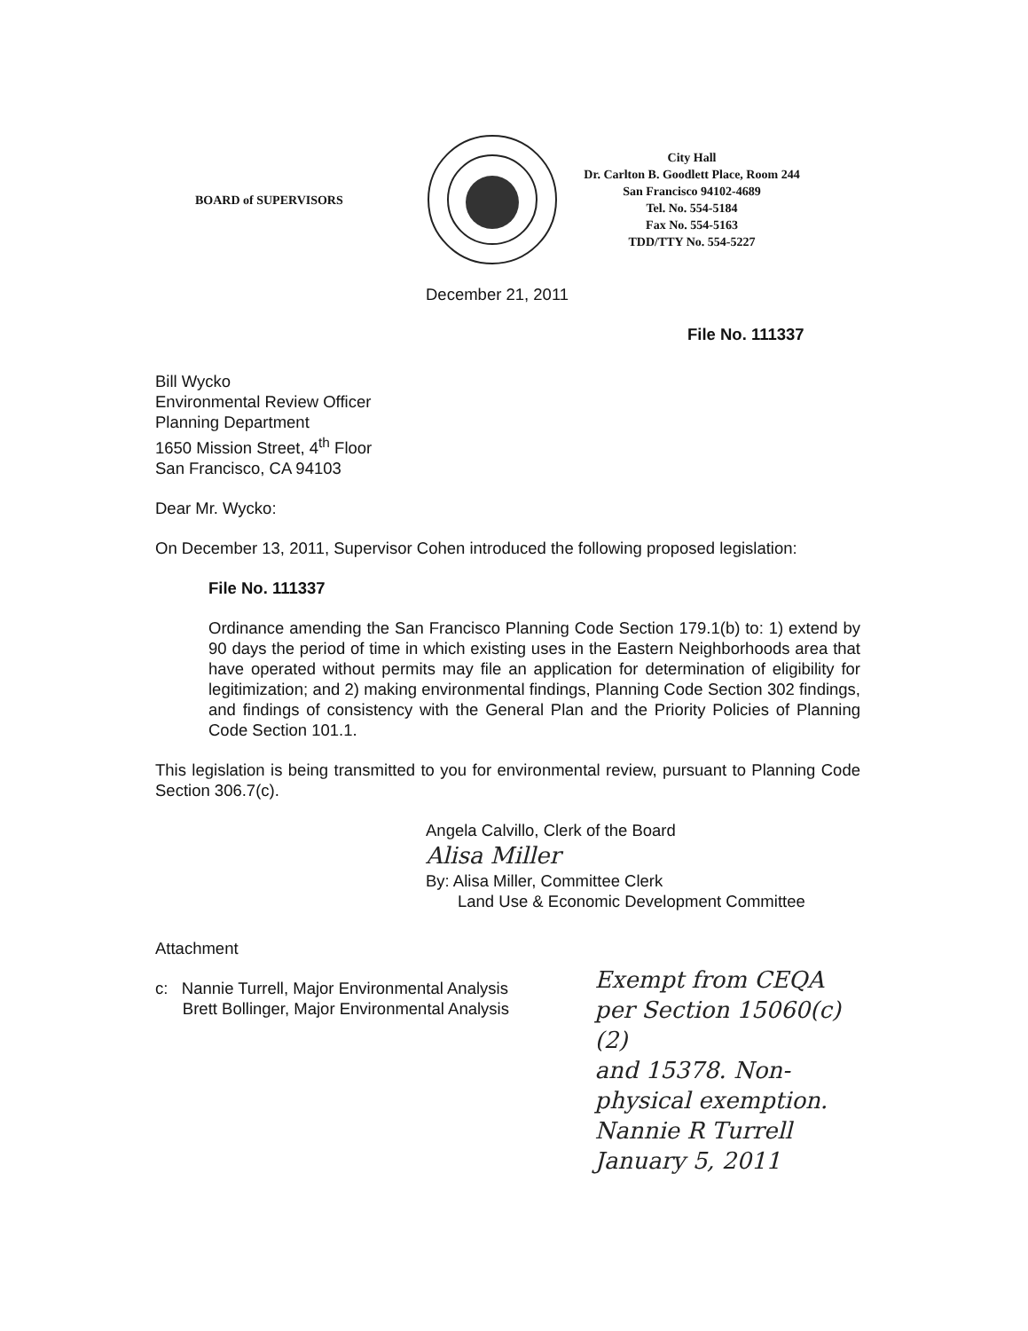BOARD of SUPERVISORS
City Hall
Dr. Carlton B. Goodlett Place, Room 244
San Francisco 94102-4689
Tel. No. 554-5184
Fax No. 554-5163
TDD/TTY No. 554-5227
December 21, 2011
File No. 111337
Bill Wycko
Environmental Review Officer
Planning Department
1650 Mission Street, 4<sup>th</sup> Floor
San Francisco, CA 94103
Dear Mr. Wycko:
On December 13, 2011, Supervisor Cohen introduced the following proposed legislation:
File No. 111337
Ordinance amending the San Francisco Planning Code Section 179.1(b) to: 1) extend by 90 days the period of time in which existing uses in the Eastern Neighborhoods area that have operated without permits may file an application for determination of eligibility for legitimization; and 2) making environmental findings, Planning Code Section 302 findings, and findings of consistency with the General Plan and the Priority Policies of Planning Code Section 101.1.
This legislation is being transmitted to you for environmental review, pursuant to Planning Code Section 306.7(c).
Angela Calvillo, Clerk of the Board
Alisa Miller
By: Alisa Miller, Committee Clerk
Land Use & Economic Development Committee
Attachment
c: Nannie Turrell, Major Environmental Analysis
Brett Bollinger, Major Environmental Analysis
Exempt from CEQA
per Section 15060(c)(2)
and 15378. Non-
physical exemption.
Nannie R Turrell
January 5, 2011